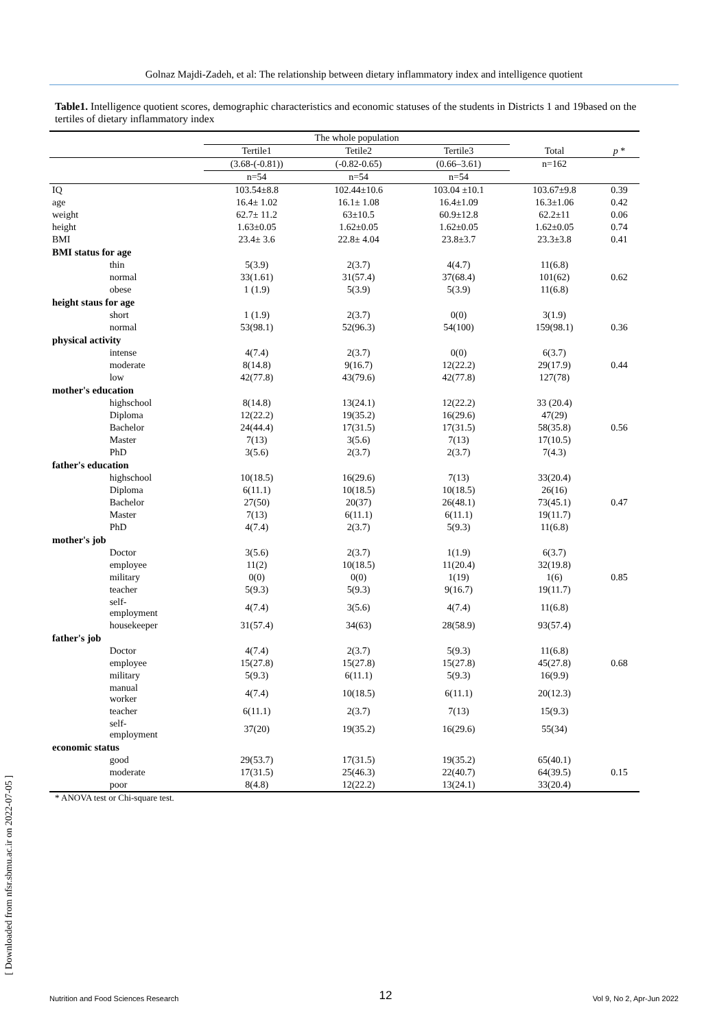Golnaz Majdi-Zadeh, et al: The relationship between dietary inflammatory index and intelligence quotient
Table1. Intelligence quotient scores, demographic characteristics and economic statuses of the students in Districts 1 and 19based on the tertiles of dietary inflammatory index
| | | The whole population | | | | |
| --- | --- | --- | --- | --- | --- | --- |
| | | Tertile1 | Tetile2 | Tertile3 | Total | p * |
| | | (3.68-(-0.81)) | (-0.82-0.65) | (0.66–3.61) | n=162 | |
| | | n=54 | n=54 | n=54 | | |
| IQ | | 103.54±8.8 | 102.44±10.6 | 103.04 ±10.1 | 103.67±9.8 | 0.39 |
| age | | 16.4± 1.02 | 16.1± 1.08 | 16.4±1.09 | 16.3±1.06 | 0.42 |
| weight | | 62.7± 11.2 | 63±10.5 | 60.9±12.8 | 62.2±11 | 0.06 |
| height | | 1.63±0.05 | 1.62±0.05 | 1.62±0.05 | 1.62±0.05 | 0.74 |
| BMI | | 23.4± 3.6 | 22.8± 4.04 | 23.8±3.7 | 23.3±3.8 | 0.41 |
| BMI status for age | | | | | | |
| | thin | 5(3.9) | 2(3.7) | 4(4.7) | 11(6.8) | |
| | normal | 33(1.61) | 31(57.4) | 37(68.4) | 101(62) | 0.62 |
| | obese | 1 (1.9) | 5(3.9) | 5(3.9) | 11(6.8) | |
| height staus for age | | | | | | |
| | short | 1 (1.9) | 2(3.7) | 0(0) | 3(1.9) | |
| | normal | 53(98.1) | 52(96.3) | 54(100) | 159(98.1) | 0.36 |
| physical activity | | | | | | |
| | intense | 4(7.4) | 2(3.7) | 0(0) | 6(3.7) | |
| | moderate | 8(14.8) | 9(16.7) | 12(22.2) | 29(17.9) | 0.44 |
| | low | 42(77.8) | 43(79.6) | 42(77.8) | 127(78) | |
| mother's education | | | | | | |
| | highschool | 8(14.8) | 13(24.1) | 12(22.2) | 33 (20.4) | |
| | Diploma | 12(22.2) | 19(35.2) | 16(29.6) | 47(29) | |
| | Bachelor | 24(44.4) | 17(31.5) | 17(31.5) | 58(35.8) | 0.56 |
| | Master | 7(13) | 3(5.6) | 7(13) | 17(10.5) | |
| | PhD | 3(5.6) | 2(3.7) | 2(3.7) | 7(4.3) | |
| father's education | | | | | | |
| | highschool | 10(18.5) | 16(29.6) | 7(13) | 33(20.4) | |
| | Diploma | 6(11.1) | 10(18.5) | 10(18.5) | 26(16) | |
| | Bachelor | 27(50) | 20(37) | 26(48.1) | 73(45.1) | 0.47 |
| | Master | 7(13) | 6(11.1) | 6(11.1) | 19(11.7) | |
| | PhD | 4(7.4) | 2(3.7) | 5(9.3) | 11(6.8) | |
| mother's job | | | | | | |
| | Doctor | 3(5.6) | 2(3.7) | 1(1.9) | 6(3.7) | |
| | employee | 11(2) | 10(18.5) | 11(20.4) | 32(19.8) | |
| | military | 0(0) | 0(0) | 1(19) | 1(6) | 0.85 |
| | teacher | 5(9.3) | 5(9.3) | 9(16.7) | 19(11.7) | |
| | self- employment | 4(7.4) | 3(5.6) | 4(7.4) | 11(6.8) | |
| | housekeeper | 31(57.4) | 34(63) | 28(58.9) | 93(57.4) | |
| father's job | | | | | | |
| | Doctor | 4(7.4) | 2(3.7) | 5(9.3) | 11(6.8) | |
| | employee | 15(27.8) | 15(27.8) | 15(27.8) | 45(27.8) | 0.68 |
| | military | 5(9.3) | 6(11.1) | 5(9.3) | 16(9.9) | |
| | manual worker | 4(7.4) | 10(18.5) | 6(11.1) | 20(12.3) | |
| | teacher | 6(11.1) | 2(3.7) | 7(13) | 15(9.3) | |
| | self- employment | 37(20) | 19(35.2) | 16(29.6) | 55(34) | |
| economic status | | | | | | |
| | good | 29(53.7) | 17(31.5) | 19(35.2) | 65(40.1) | |
| | moderate | 17(31.5) | 25(46.3) | 22(40.7) | 64(39.5) | 0.15 |
| | poor | 8(4.8) | 12(22.2) | 13(24.1) | 33(20.4) | |
* ANOVA test or Chi-square test.
[ Downloaded from nfsr.sbmu.ac.ir on 2022-07-05 ]
Nutrition and Food Sciences Research 12 Vol 9, No 2, Apr-Jun 2022